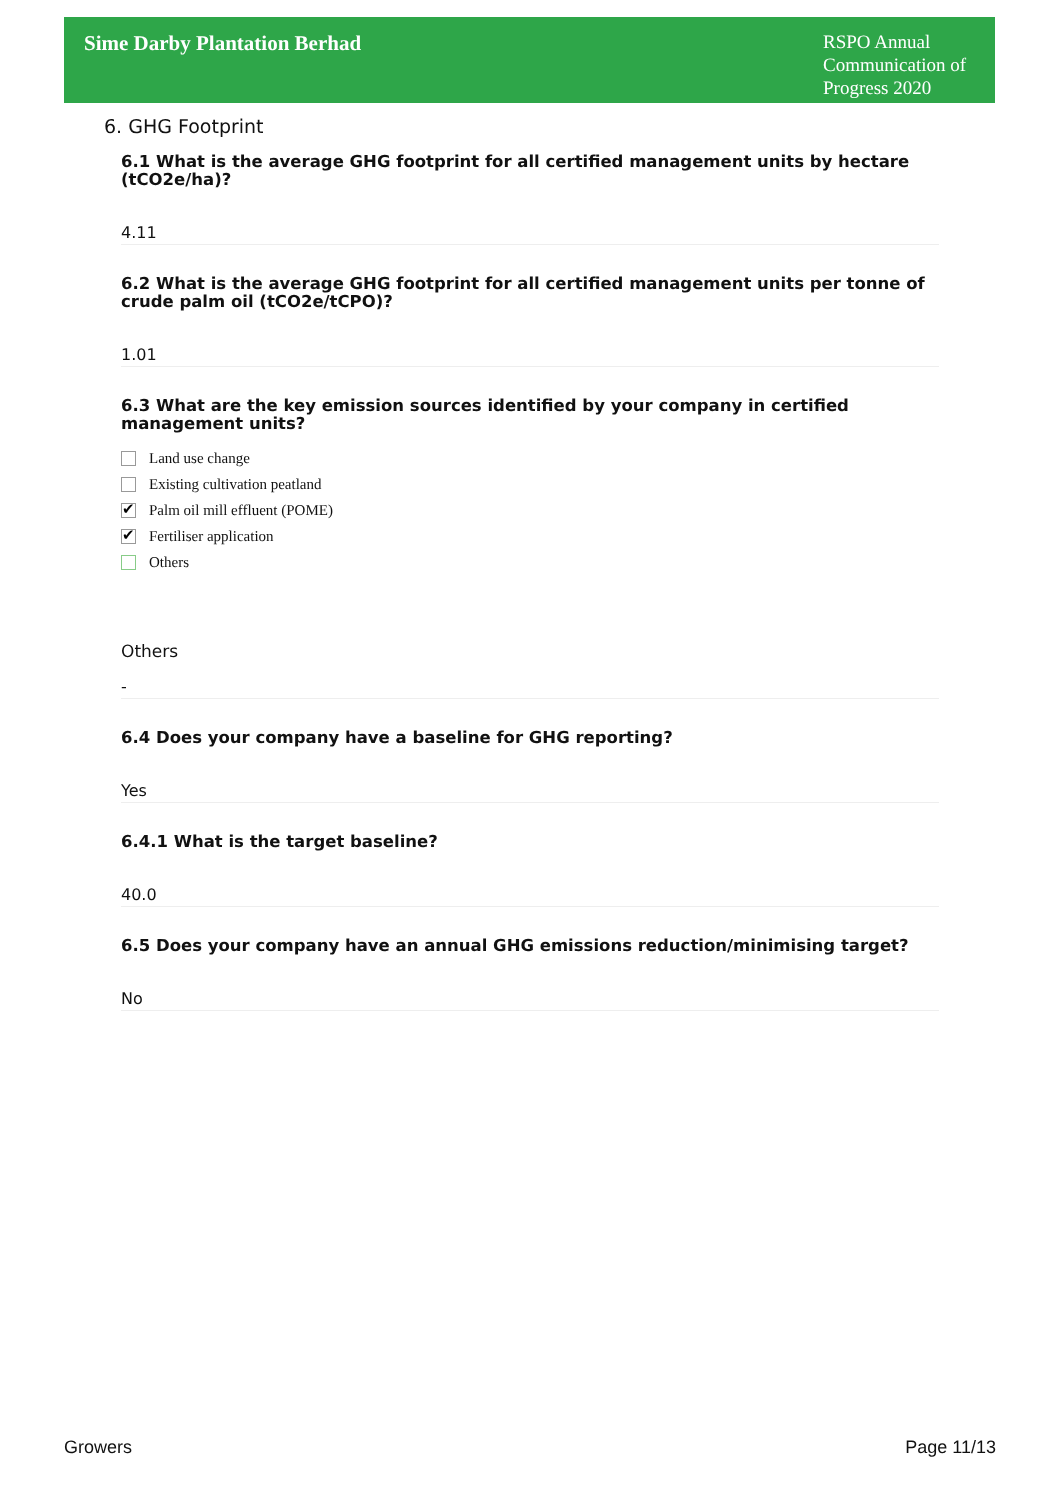Sime Darby Plantation Berhad
RSPO Annual Communication of Progress 2020
6. GHG Footprint
6.1 What is the average GHG footprint for all certified management units by hectare (tCO2e/ha)?
4.11
6.2 What is the average GHG footprint for all certified management units per tonne of crude palm oil (tCO2e/tCPO)?
1.01
6.3 What are the key emission sources identified by your company in certified management units?
Land use change
Existing cultivation peatland
✔ Palm oil mill effluent (POME)
✔ Fertiliser application
Others
Others
-
6.4 Does your company have a baseline for GHG reporting?
Yes
6.4.1 What is the target baseline?
40.0
6.5 Does your company have an annual GHG emissions reduction/minimising target?
No
Growers Page 11/13